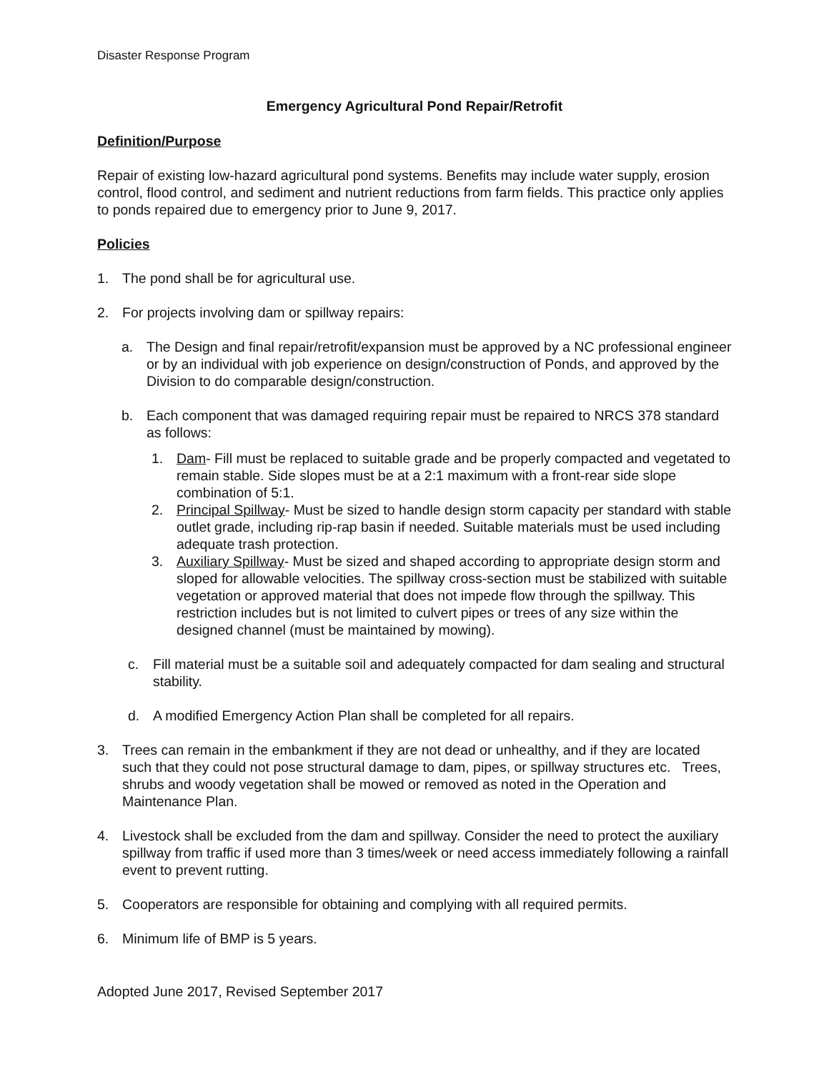Disaster Response Program
Emergency Agricultural Pond Repair/Retrofit
Definition/Purpose
Repair of existing low-hazard agricultural pond systems. Benefits may include water supply, erosion control, flood control, and sediment and nutrient reductions from farm fields. This practice only applies to ponds repaired due to emergency prior to June 9, 2017.
Policies
1. The pond shall be for agricultural use.
2. For projects involving dam or spillway repairs:
a. The Design and final repair/retrofit/expansion must be approved by a NC professional engineer or by an individual with job experience on design/construction of Ponds, and approved by the Division to do comparable design/construction.
b. Each component that was damaged requiring repair must be repaired to NRCS 378 standard as follows:
1. Dam- Fill must be replaced to suitable grade and be properly compacted and vegetated to remain stable. Side slopes must be at a 2:1 maximum with a front-rear side slope combination of 5:1.
2. Principal Spillway- Must be sized to handle design storm capacity per standard with stable outlet grade, including rip-rap basin if needed. Suitable materials must be used including adequate trash protection.
3. Auxiliary Spillway- Must be sized and shaped according to appropriate design storm and sloped for allowable velocities. The spillway cross-section must be stabilized with suitable vegetation or approved material that does not impede flow through the spillway. This restriction includes but is not limited to culvert pipes or trees of any size within the designed channel (must be maintained by mowing).
c. Fill material must be a suitable soil and adequately compacted for dam sealing and structural stability.
d. A modified Emergency Action Plan shall be completed for all repairs.
3. Trees can remain in the embankment if they are not dead or unhealthy, and if they are located such that they could not pose structural damage to dam, pipes, or spillway structures etc. Trees, shrubs and woody vegetation shall be mowed or removed as noted in the Operation and Maintenance Plan.
4. Livestock shall be excluded from the dam and spillway. Consider the need to protect the auxiliary spillway from traffic if used more than 3 times/week or need access immediately following a rainfall event to prevent rutting.
5. Cooperators are responsible for obtaining and complying with all required permits.
6. Minimum life of BMP is 5 years.
Adopted June 2017, Revised September 2017